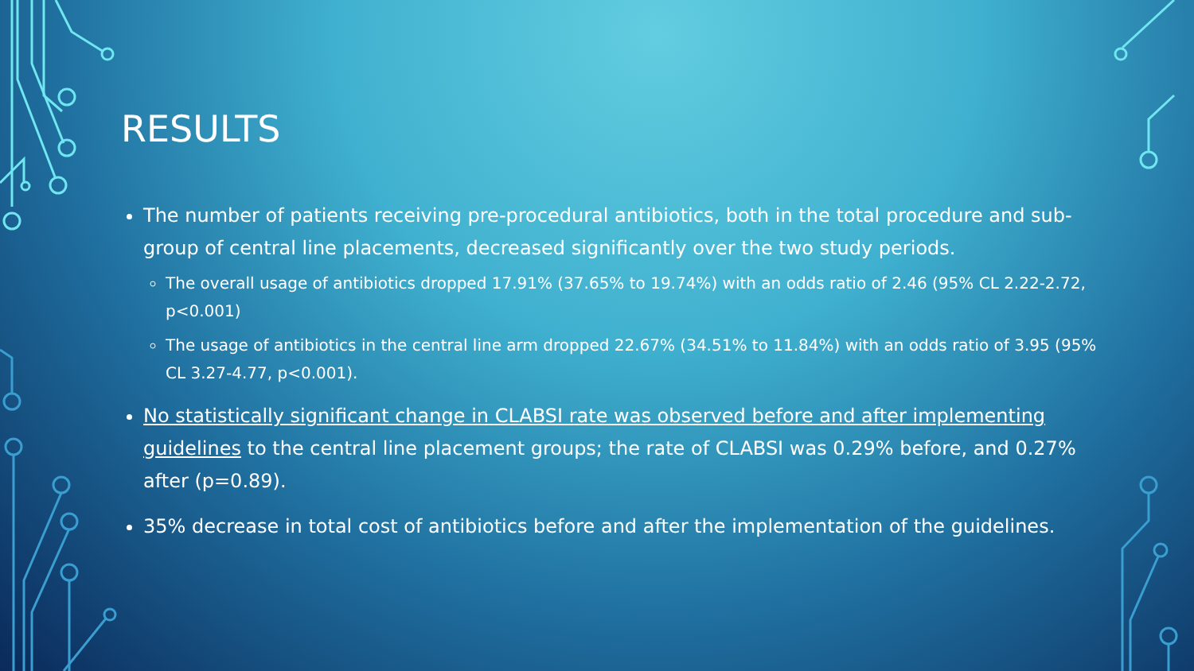RESULTS
The number of patients receiving pre-procedural antibiotics, both in the total procedure and sub-group of central line placements, decreased significantly over the two study periods.
The overall usage of antibiotics dropped 17.91% (37.65% to 19.74%) with an odds ratio of 2.46 (95% CL 2.22-2.72, p<0.001)
The usage of antibiotics in the central line arm dropped 22.67% (34.51% to 11.84%) with an odds ratio of 3.95 (95% CL 3.27-4.77, p<0.001).
No statistically significant change in CLABSI rate was observed before and after implementing guidelines to the central line placement groups; the rate of CLABSI was 0.29% before, and 0.27% after (p=0.89).
35% decrease in total cost of antibiotics before and after the implementation of the guidelines.